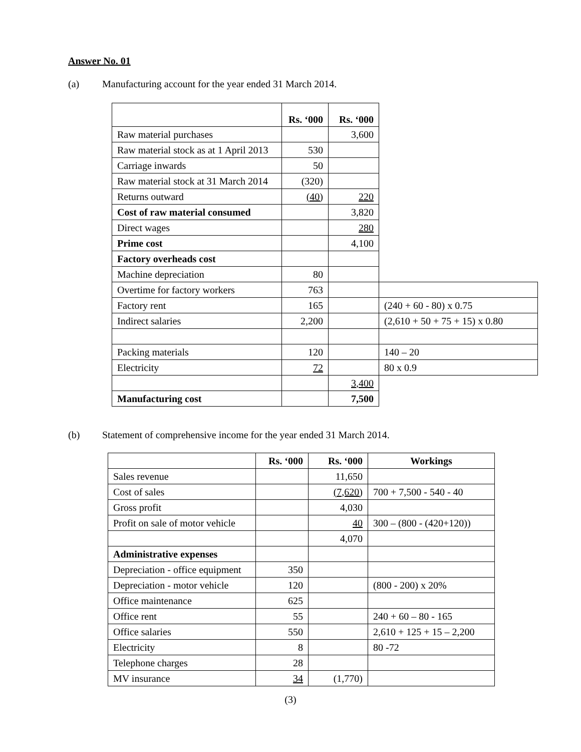Answer No. 01
(a) Manufacturing account for the year ended 31 March 2014.
| | Rs. ‘000 | Rs. ‘000 | |
| Raw material purchases | | 3,600 | |
| Raw material stock as at 1 April 2013 | 530 | | |
| Carriage inwards | 50 | | |
| Raw material stock at 31 March 2014 | (320) | | |
| Returns outward | (40) | 220 | |
| Cost of raw material consumed | | 3,820 | |
| Direct wages | | 280 | |
| Prime cost | | 4,100 | |
| Factory overheads cost | | | |
| Machine depreciation | 80 | | |
| Overtime for factory workers | 763 | | |
| Factory rent | 165 | | (240 + 60 - 80) x 0.75 |
| Indirect salaries | 2,200 | | (2,610 + 50 + 75 + 15) x 0.80 |
| Packing materials | 120 | | 140 – 20 |
| Electricity | 72 | | 80 x 0.9 |
| | | 3,400 | |
| Manufacturing cost | | 7,500 | |
(b) Statement of comprehensive income for the year ended 31 March 2014.
| | Rs. ‘000 | Rs. ‘000 | Workings |
| Sales revenue | | 11,650 | |
| Cost of sales | | (7,620) | 700 + 7,500 - 540 - 40 |
| Gross profit | | 4,030 | |
| Profit on sale of motor vehicle | | 40 | 300 – (800 - (420+120)) |
| | | 4,070 | |
| Administrative expenses | | | |
| Depreciation - office equipment | 350 | | |
| Depreciation - motor vehicle | 120 | | (800 - 200) x 20% |
| Office maintenance | 625 | | |
| Office rent | 55 | | 240 + 60 – 80 - 165 |
| Office salaries | 550 | | 2,610 + 125 + 15 – 2,200 |
| Electricity | 8 | | 80 -72 |
| Telephone charges | 28 | | |
| MV insurance | 34 | (1,770) | |
(3)